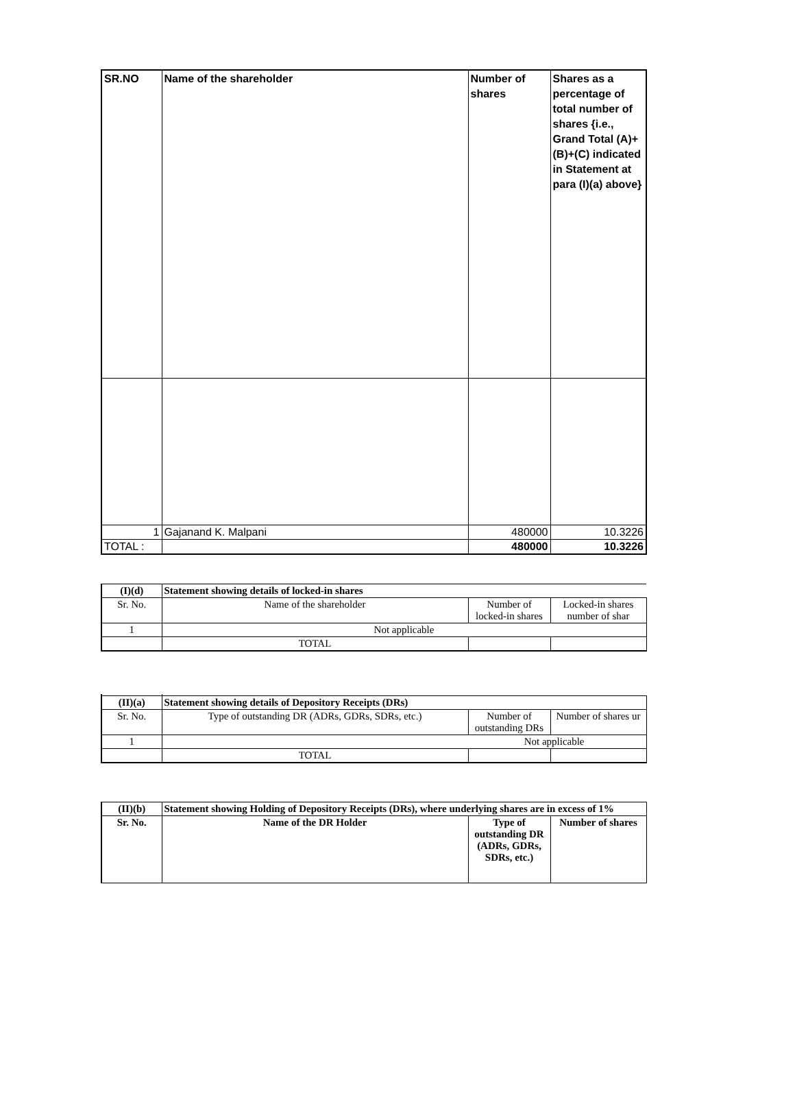| SR.NO | Name of the shareholder | Number of shares | Shares as a percentage of total number of shares {i.e., Grand Total (A)+(B)+(C) indicated in Statement at para (I)(a) above} |
| --- | --- | --- | --- |
| 1 | Gajanand K. Malpani | 480000 | 10.3226 |
| TOTAL : | | 480000 | 10.3226 |
| (I)(d) | Statement showing details of locked-in shares | | |
| --- | --- | --- | --- |
| Sr. No. | Name of the shareholder | Number of locked-in shares | Locked-in shares number of shar |
| 1 | Not applicable | | |
| | TOTAL | | |
| (II)(a) | Statement showing details of Depository Receipts (DRs) | | |
| --- | --- | --- | --- |
| Sr. No. | Type of outstanding DR (ADRs, GDRs, SDRs, etc.) | Number of outstanding DRs | Number of shares ur |
| 1 | Not applicable | | |
| | TOTAL | | |
| (II)(b) | Statement showing Holding of Depository Receipts (DRs), where underlying shares are in excess of 1% | | |
| --- | --- | --- | --- |
| Sr. No. | Name of the DR Holder | Type of outstanding DR (ADRs, GDRs, SDRs, etc.) | Number of shares |